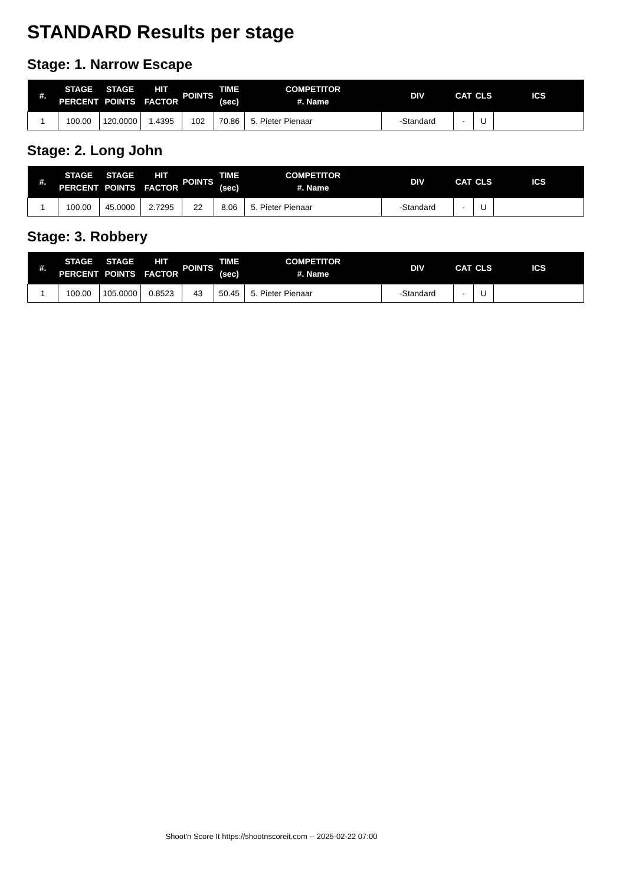STANDARD Results per stage
Stage: 1. Narrow Escape
| #. | STAGE PERCENT | STAGE POINTS | HIT FACTOR | POINTS | TIME (sec) | COMPETITOR #. Name | DIV | CAT | CLS | ICS |
| --- | --- | --- | --- | --- | --- | --- | --- | --- | --- | --- |
| 1 | 100.00 | 120.0000 | 1.4395 | 102 | 70.86 | 5. Pieter Pienaar | -Standard | - | U | |
Stage: 2. Long John
| #. | STAGE PERCENT | STAGE POINTS | HIT FACTOR | POINTS | TIME (sec) | COMPETITOR #. Name | DIV | CAT | CLS | ICS |
| --- | --- | --- | --- | --- | --- | --- | --- | --- | --- | --- |
| 1 | 100.00 | 45.0000 | 2.7295 | 22 | 8.06 | 5. Pieter Pienaar | -Standard | - | U | |
Stage: 3. Robbery
| #. | STAGE PERCENT | STAGE POINTS | HIT FACTOR | POINTS | TIME (sec) | COMPETITOR #. Name | DIV | CAT | CLS | ICS |
| --- | --- | --- | --- | --- | --- | --- | --- | --- | --- | --- |
| 1 | 100.00 | 105.0000 | 0.8523 | 43 | 50.45 | 5. Pieter Pienaar | -Standard | - | U | |
Shoot'n Score It https://shootnscoreit.com -- 2025-02-22 07:00